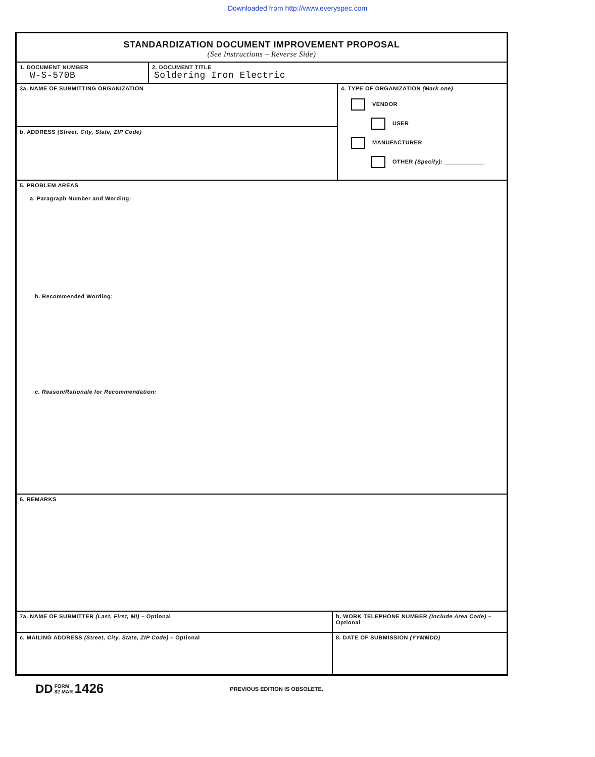Downloaded from http://www.everyspec.com
STANDARDIZATION DOCUMENT IMPROVEMENT PROPOSAL
(See Instructions – Reverse Side)
1. DOCUMENT NUMBER
W-S-570B
2. DOCUMENT TITLE
Soldering Iron Electric
3a. NAME OF SUBMITTING ORGANIZATION
b. ADDRESS (Street, City, State, ZIP Code)
4. TYPE OF ORGANIZATION (Mark one)
VENDOR
USER
MANUFACTURER
OTHER (Specify): ____________
5. PROBLEM AREAS
a. Paragraph Number and Wording:
b. Recommended Wording:
c. Reason/Rationale for Recommendation:
6. REMARKS
7a. NAME OF SUBMITTER (Last, First, MI) – Optional
b. WORK TELEPHONE NUMBER (Include Area Code) – Optional
c. MAILING ADDRESS (Street, City, State, ZIP Code) – Optional
8. DATE OF SUBMISSION (YYMMDD)
DD FORM
82 MAR 1426 PREVIOUS EDITION IS OBSOLETE.